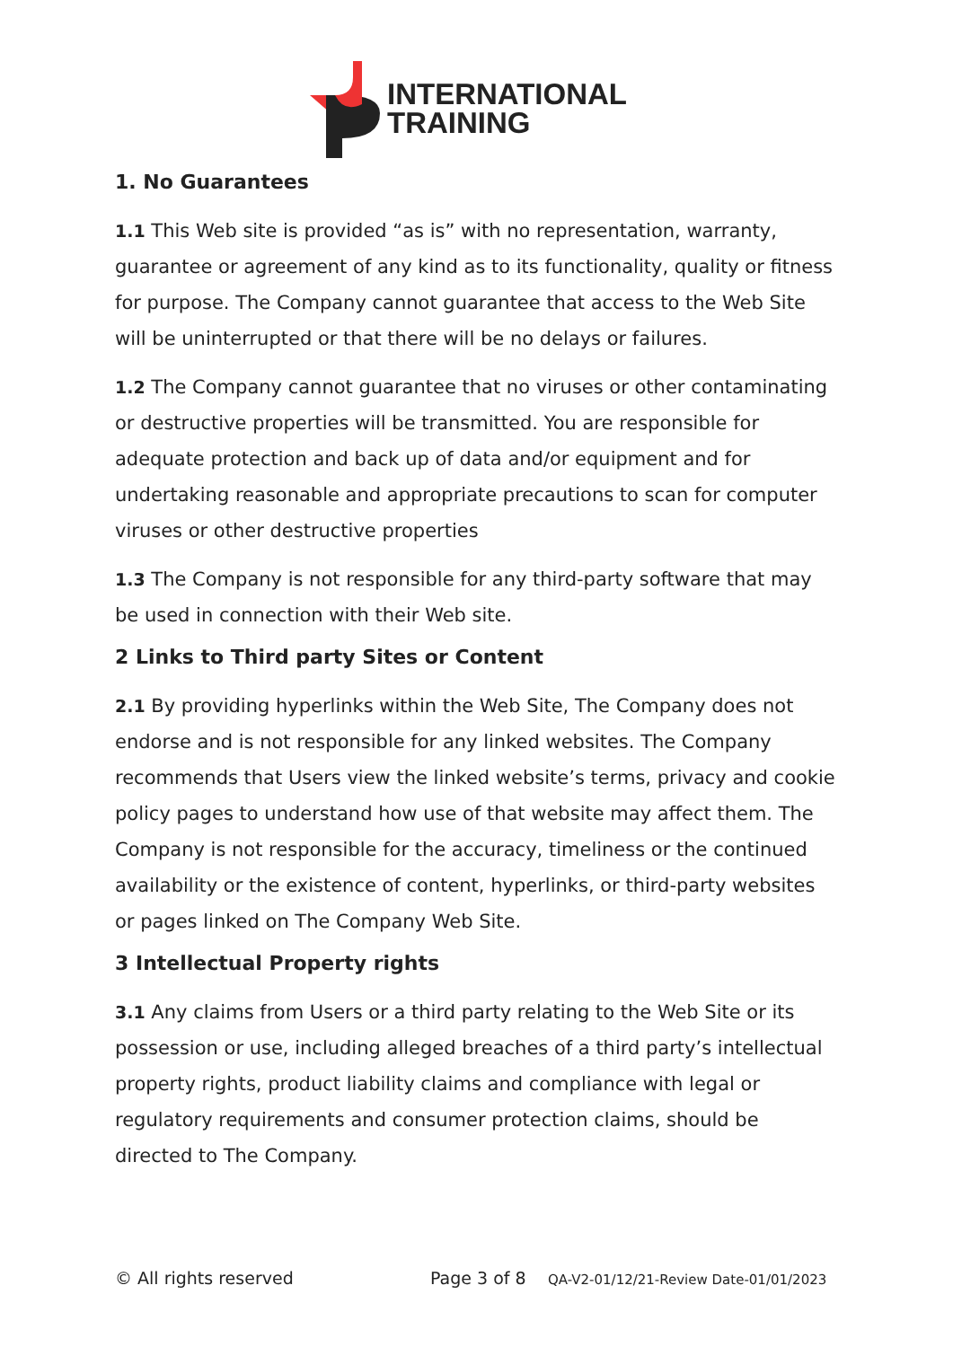INTERNATIONAL
TRAINING
1. No Guarantees
1.1 This Web site is provided “as is” with no representation, warranty, guarantee or agreement of any kind as to its functionality, quality or fitness for purpose. The Company cannot guarantee that access to the Web Site will be uninterrupted or that there will be no delays or failures.
1.2 The Company cannot guarantee that no viruses or other contaminating or destructive properties will be transmitted. You are responsible for adequate protection and back up of data and/or equipment and for undertaking reasonable and appropriate precautions to scan for computer viruses or other destructive properties
1.3 The Company is not responsible for any third-party software that may be used in connection with their Web site.
2 Links to Third party Sites or Content
2.1 By providing hyperlinks within the Web Site, The Company does not endorse and is not responsible for any linked websites. The Company recommends that Users view the linked website’s terms, privacy and cookie policy pages to understand how use of that website may affect them. The Company is not responsible for the accuracy, timeliness or the continued availability or the existence of content, hyperlinks, or third-party websites or pages linked on The Company Web Site.
3 Intellectual Property rights
3.1 Any claims from Users or a third party relating to the Web Site or its possession or use, including alleged breaches of a third party’s intellectual property rights, product liability claims and compliance with legal or regulatory requirements and consumer protection claims, should be directed to The Company.
© All rights reserved Page 3 of 8 QA-V2-01/12/21-Review Date-01/01/2023